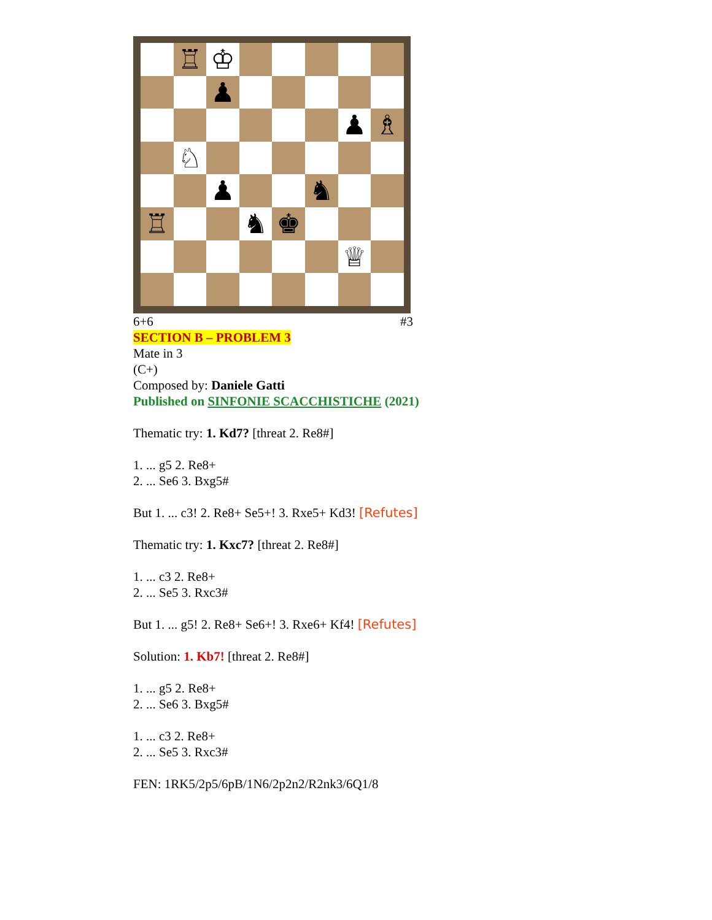♖
♔
♟
♟
♗
♘
♟
♞
♖
♞
♚
♕
6+6 #3
SECTION B – PROBLEM 3
Mate in 3
(C+)
Composed by: Daniele Gatti
Published on SINFONIE SCACCHISTICHE (2021)
Thematic try: 1. Kd7? [threat 2. Re8#]
1. ... g5 2. Re8+
2. ... Se6 3. Bxg5#
But 1. ... c3! 2. Re8+ Se5+! 3. Rxe5+ Kd3! [Refutes]
Thematic try: 1. Kxc7? [threat 2. Re8#]
1. ... c3 2. Re8+
2. ... Se5 3. Rxc3#
But 1. ... g5! 2. Re8+ Se6+! 3. Rxe6+ Kf4! [Refutes]
Solution: 1. Kb7! [threat 2. Re8#]
1. ... g5 2. Re8+
2. ... Se6 3. Bxg5#
1. ... c3 2. Re8+
2. ... Se5 3. Rxc3#
FEN: 1RK5/2p5/6pB/1N6/2p2n2/R2nk3/6Q1/8